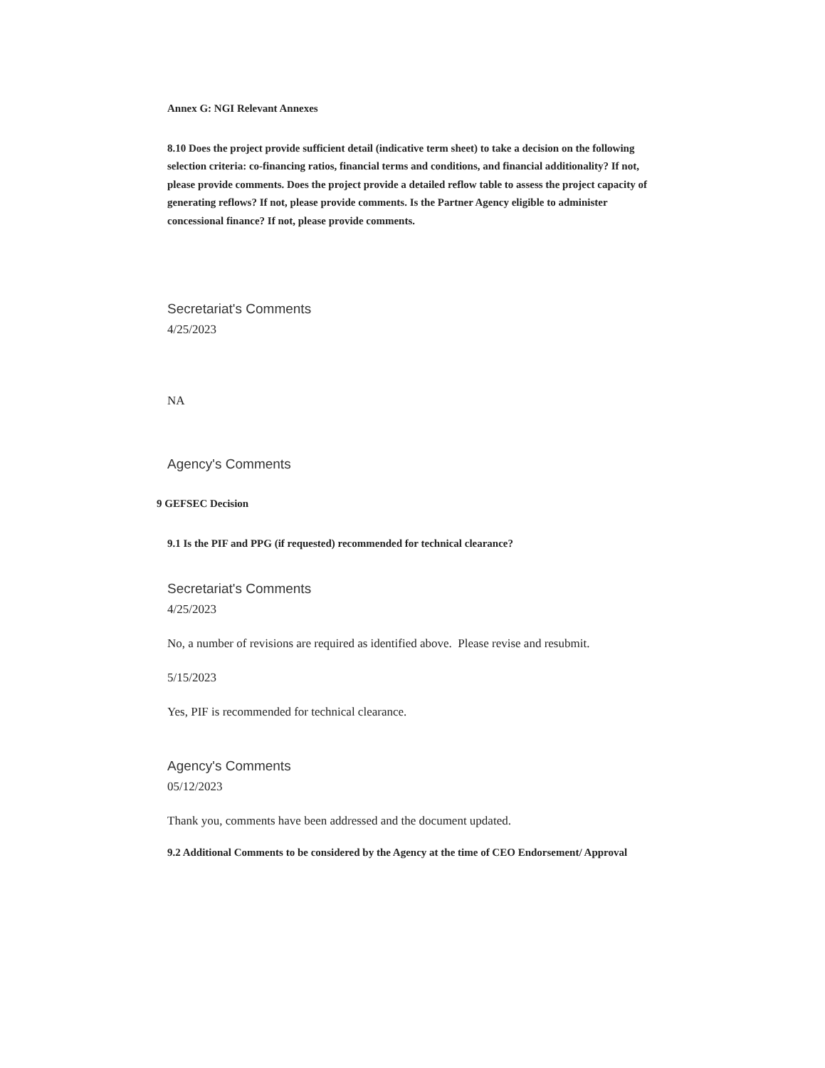Annex G: NGI Relevant Annexes
8.10 Does the project provide sufficient detail (indicative term sheet) to take a decision on the following selection criteria: co-financing ratios, financial terms and conditions, and financial additionality? If not, please provide comments. Does the project provide a detailed reflow table to assess the project capacity of generating reflows? If not, please provide comments. Is the Partner Agency eligible to administer concessional finance? If not, please provide comments.
Secretariat's Comments
4/25/2023
NA
Agency's Comments
9 GEFSEC Decision
9.1 Is the PIF and PPG (if requested) recommended for technical clearance?
Secretariat's Comments
4/25/2023
No, a number of revisions are required as identified above. Please revise and resubmit.
5/15/2023
Yes, PIF is recommended for technical clearance.
Agency's Comments
05/12/2023
Thank you, comments have been addressed and the document updated.
9.2 Additional Comments to be considered by the Agency at the time of CEO Endorsement/ Approval